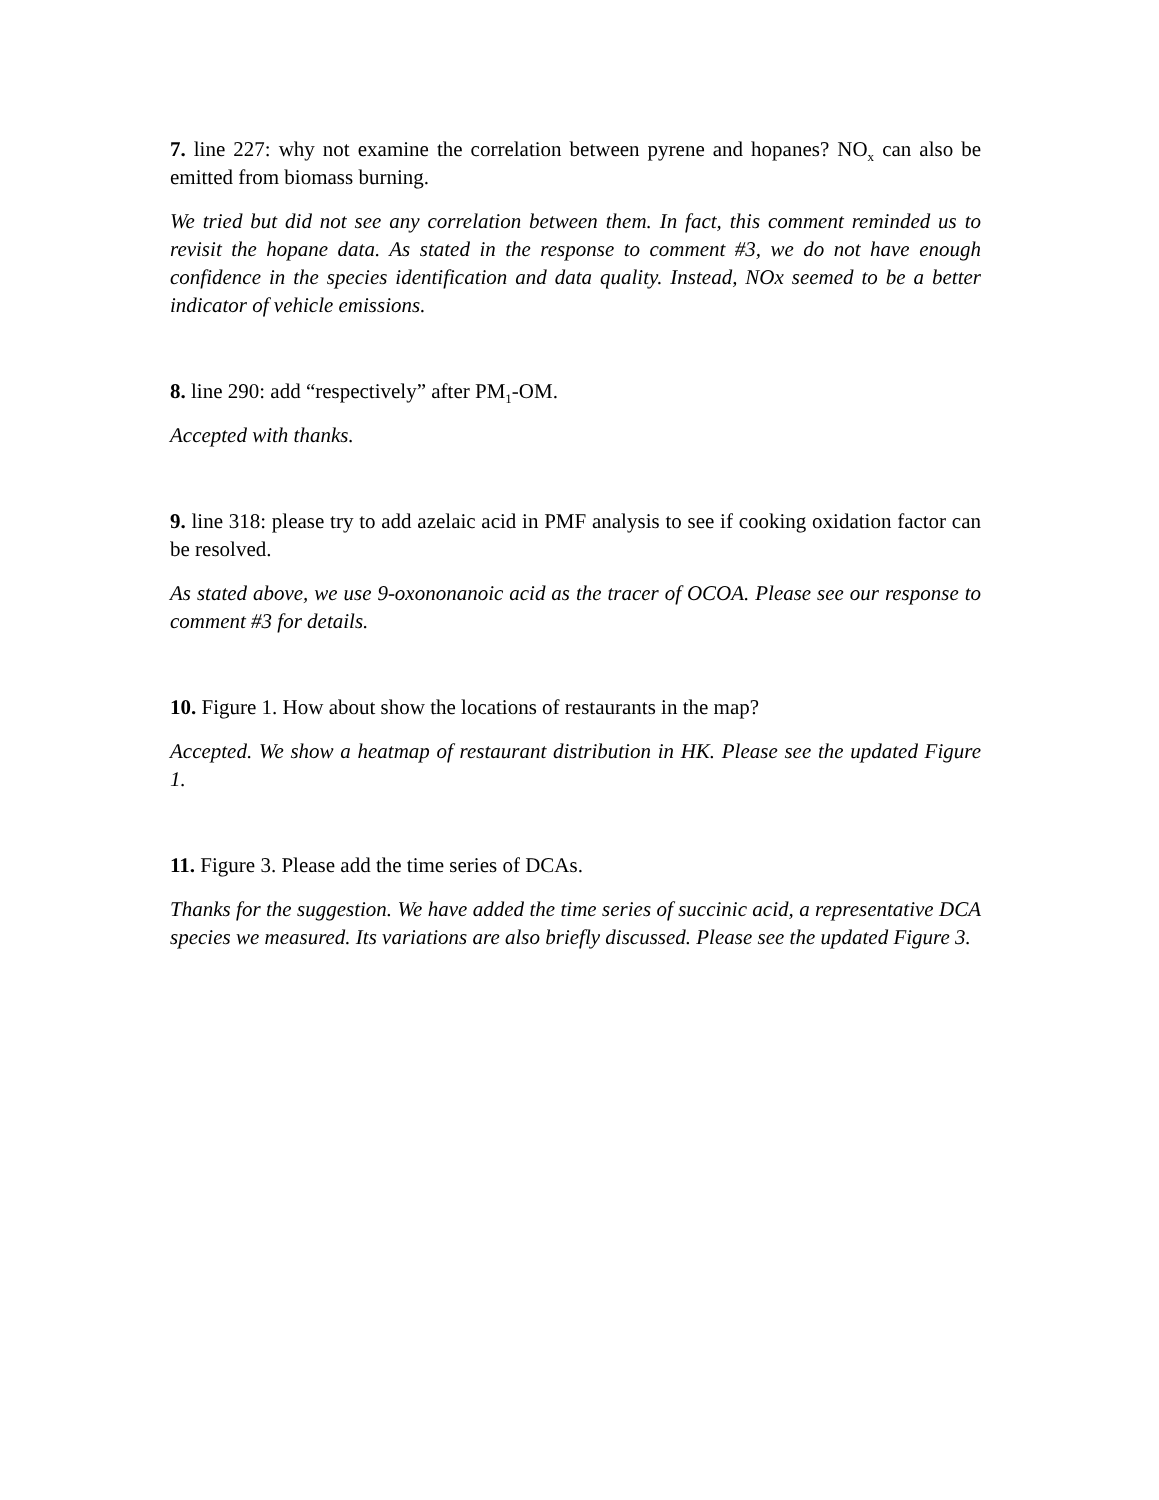7. line 227: why not examine the correlation between pyrene and hopanes? NO<sub>x</sub> can also be emitted from biomass burning.
We tried but did not see any correlation between them. In fact, this comment reminded us to revisit the hopane data. As stated in the response to comment #3, we do not have enough confidence in the species identification and data quality. Instead, NOx seemed to be a better indicator of vehicle emissions.
8. line 290: add “respectively” after PM<sub>1</sub>-OM.
Accepted with thanks.
9. line 318: please try to add azelaic acid in PMF analysis to see if cooking oxidation factor can be resolved.
As stated above, we use 9-oxononanoic acid as the tracer of OCOA. Please see our response to comment #3 for details.
10. Figure 1. How about show the locations of restaurants in the map?
Accepted. We show a heatmap of restaurant distribution in HK. Please see the updated Figure 1.
11. Figure 3. Please add the time series of DCAs.
Thanks for the suggestion. We have added the time series of succinic acid, a representative DCA species we measured. Its variations are also briefly discussed. Please see the updated Figure 3.